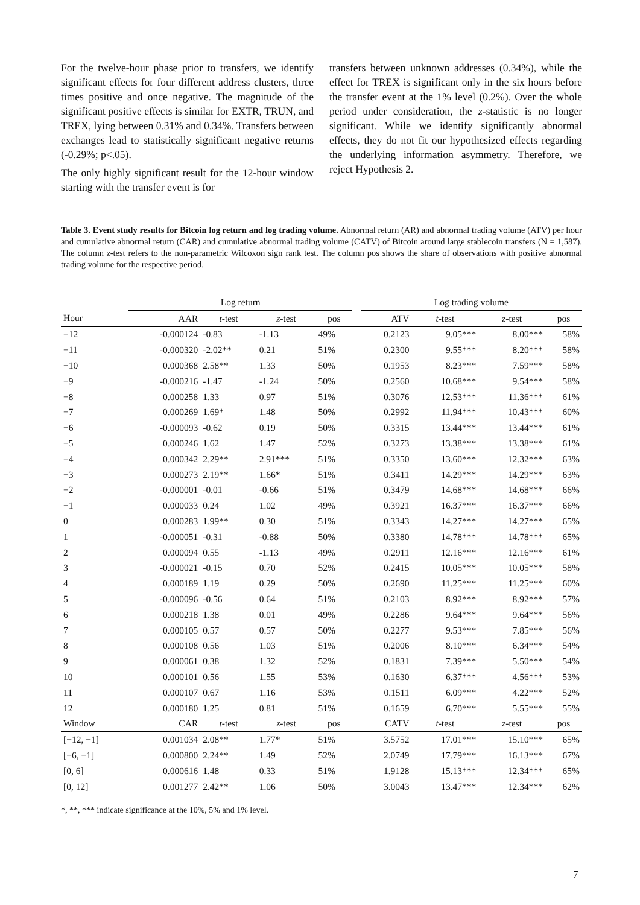For the twelve-hour phase prior to transfers, we identify significant effects for four different address clusters, three times positive and once negative. The magnitude of the significant positive effects is similar for EXTR, TRUN, and TREX, lying between 0.31% and 0.34%. Transfers between exchanges lead to statistically significant negative returns (-0.29%; p<.05).
The only highly significant result for the 12-hour window starting with the transfer event is for
transfers between unknown addresses (0.34%), while the effect for TREX is significant only in the six hours before the transfer event at the 1% level (0.2%). Over the whole period under consideration, the z-statistic is no longer significant. While we identify significantly abnormal effects, they do not fit our hypothesized effects regarding the underlying information asymmetry. Therefore, we reject Hypothesis 2.
Table 3. Event study results for Bitcoin log return and log trading volume. Abnormal return (AR) and abnormal trading volume (ATV) per hour and cumulative abnormal return (CAR) and cumulative abnormal trading volume (CATV) of Bitcoin around large stablecoin transfers (N = 1,587). The column z-test refers to the non-parametric Wilcoxon sign rank test. The column pos shows the share of observations with positive abnormal trading volume for the respective period.
| | Log return | | | | | Log trading volume | | | |
| --- | --- | --- | --- | --- | --- | --- | --- | --- | --- |
| Hour | AAR | t -test | z -test | pos | | ATV | t -test | z -test | pos |
| −12 | -0.000124 | -0.83 | -1.13 | 49% | | 0.2123 | 9.05*** | 8.00*** | 58% |
| −11 | -0.000320 | -2.02** | 0.21 | 51% | | 0.2300 | 9.55*** | 8.20*** | 58% |
| −10 | 0.000368 | 2.58** | 1.33 | 50% | | 0.1953 | 8.23*** | 7.59*** | 58% |
| −9 | -0.000216 | -1.47 | -1.24 | 50% | | 0.2560 | 10.68*** | 9.54*** | 58% |
| −8 | 0.000258 | 1.33 | 0.97 | 51% | | 0.3076 | 12.53*** | 11.36*** | 61% |
| −7 | 0.000269 | 1.69* | 1.48 | 50% | | 0.2992 | 11.94*** | 10.43*** | 60% |
| −6 | -0.000093 | -0.62 | 0.19 | 50% | | 0.3315 | 13.44*** | 13.44*** | 61% |
| −5 | 0.000246 | 1.62 | 1.47 | 52% | | 0.3273 | 13.38*** | 13.38*** | 61% |
| −4 | 0.000342 | 2.29** | 2.91*** | 51% | | 0.3350 | 13.60*** | 12.32*** | 63% |
| −3 | 0.000273 | 2.19** | 1.66* | 51% | | 0.3411 | 14.29*** | 14.29*** | 63% |
| −2 | -0.000001 | -0.01 | -0.66 | 51% | | 0.3479 | 14.68*** | 14.68*** | 66% |
| −1 | 0.000033 | 0.24 | 1.02 | 49% | | 0.3921 | 16.37*** | 16.37*** | 66% |
| 0 | 0.000283 | 1.99** | 0.30 | 51% | | 0.3343 | 14.27*** | 14.27*** | 65% |
| 1 | -0.000051 | -0.31 | -0.88 | 50% | | 0.3380 | 14.78*** | 14.78*** | 65% |
| 2 | 0.000094 | 0.55 | -1.13 | 49% | | 0.2911 | 12.16*** | 12.16*** | 61% |
| 3 | -0.000021 | -0.15 | 0.70 | 52% | | 0.2415 | 10.05*** | 10.05*** | 58% |
| 4 | 0.000189 | 1.19 | 0.29 | 50% | | 0.2690 | 11.25*** | 11.25*** | 60% |
| 5 | -0.000096 | -0.56 | 0.64 | 51% | | 0.2103 | 8.92*** | 8.92*** | 57% |
| 6 | 0.000218 | 1.38 | 0.01 | 49% | | 0.2286 | 9.64*** | 9.64*** | 56% |
| 7 | 0.000105 | 0.57 | 0.57 | 50% | | 0.2277 | 9.53*** | 7.85*** | 56% |
| 8 | 0.000108 | 0.56 | 1.03 | 51% | | 0.2006 | 8.10*** | 6.34*** | 54% |
| 9 | 0.000061 | 0.38 | 1.32 | 52% | | 0.1831 | 7.39*** | 5.50*** | 54% |
| 10 | 0.000101 | 0.56 | 1.55 | 53% | | 0.1630 | 6.37*** | 4.56*** | 53% |
| 11 | 0.000107 | 0.67 | 1.16 | 53% | | 0.1511 | 6.09*** | 4.22*** | 52% |
| 12 | 0.000180 | 1.25 | 0.81 | 51% | | 0.1659 | 6.70*** | 5.55*** | 55% |
| Window | CAR | t -test | z -test | pos | | CATV | t -test | z -test | pos |
| [−12, −1] | 0.001034 | 2.08** | 1.77* | 51% | | 3.5752 | 17.01*** | 15.10*** | 65% |
| [−6, −1] | 0.000800 | 2.24** | 1.49 | 52% | | 2.0749 | 17.79*** | 16.13*** | 67% |
| [0, 6] | 0.000616 | 1.48 | 0.33 | 51% | | 1.9128 | 15.13*** | 12.34*** | 65% |
| [0, 12] | 0.001277 | 2.42** | 1.06 | 50% | | 3.0043 | 13.47*** | 12.34*** | 62% |
*, **, *** indicate significance at the 10%, 5% and 1% level.
7